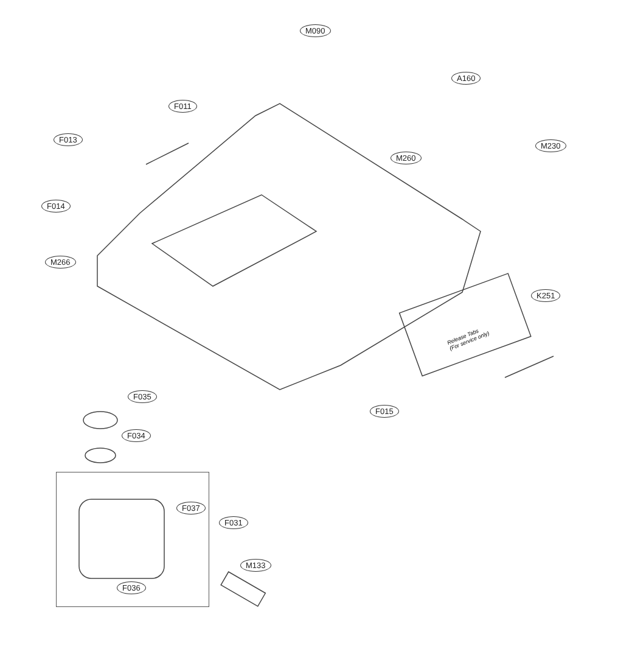M090
A160
F011
F013
M230
M260
F014
M266
K251
F035
F015
F034
F037
F031
M133
F036
Release Tabs
(For service only)